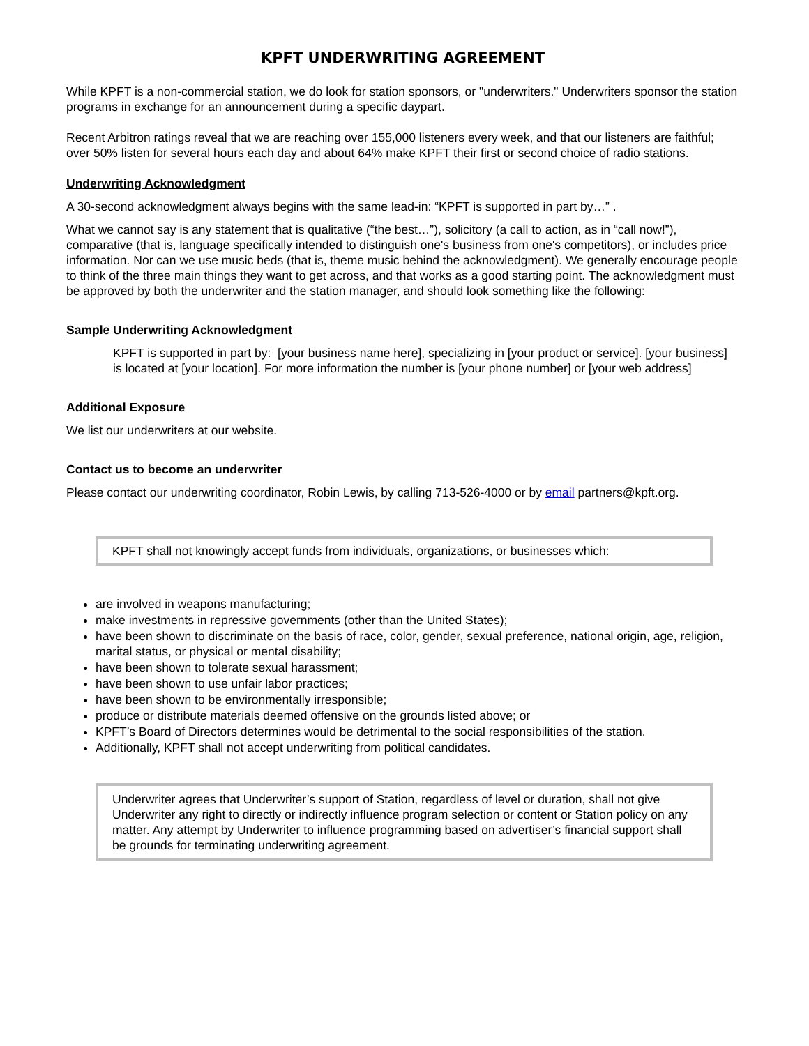KPFT UNDERWRITING AGREEMENT
While KPFT is a non-commercial station, we do look for station sponsors, or "underwriters." Underwriters sponsor the station programs in exchange for an announcement during a specific daypart.
Recent Arbitron ratings reveal that we are reaching over 155,000 listeners every week, and that our listeners are faithful; over 50% listen for several hours each day and about 64% make KPFT their first or second choice of radio stations.
Underwriting Acknowledgment
A 30-second acknowledgment always begins with the same lead-in: “KPFT is supported in part by…” .
What we cannot say is any statement that is qualitative (“the best…”), solicitory (a call to action, as in “call now!”), comparative (that is, language specifically intended to distinguish one's business from one's competitors), or includes price information. Nor can we use music beds (that is, theme music behind the acknowledgment). We generally encourage people to think of the three main things they want to get across, and that works as a good starting point. The acknowledgment must be approved by both the underwriter and the station manager, and should look something like the following:
Sample Underwriting Acknowledgment
KPFT is supported in part by: [your business name here], specializing in [your product or service]. [your business] is located at [your location]. For more information the number is [your phone number] or [your web address]
Additional Exposure
We list our underwriters at our website.
Contact us to become an underwriter
Please contact our underwriting coordinator, Robin Lewis, by calling 713-526-4000 or by email partners@kpft.org.
KPFT shall not knowingly accept funds from individuals, organizations, or businesses which:
are involved in weapons manufacturing;
make investments in repressive governments (other than the United States);
have been shown to discriminate on the basis of race, color, gender, sexual preference, national origin, age, religion, marital status, or physical or mental disability;
have been shown to tolerate sexual harassment;
have been shown to use unfair labor practices;
have been shown to be environmentally irresponsible;
produce or distribute materials deemed offensive on the grounds listed above; or
KPFT’s Board of Directors determines would be detrimental to the social responsibilities of the station.
Additionally, KPFT shall not accept underwriting from political candidates.
Underwriter agrees that Underwriter’s support of Station, regardless of level or duration, shall not give Underwriter any right to directly or indirectly influence program selection or content or Station policy on any matter. Any attempt by Underwriter to influence programming based on advertiser’s financial support shall be grounds for terminating underwriting agreement.